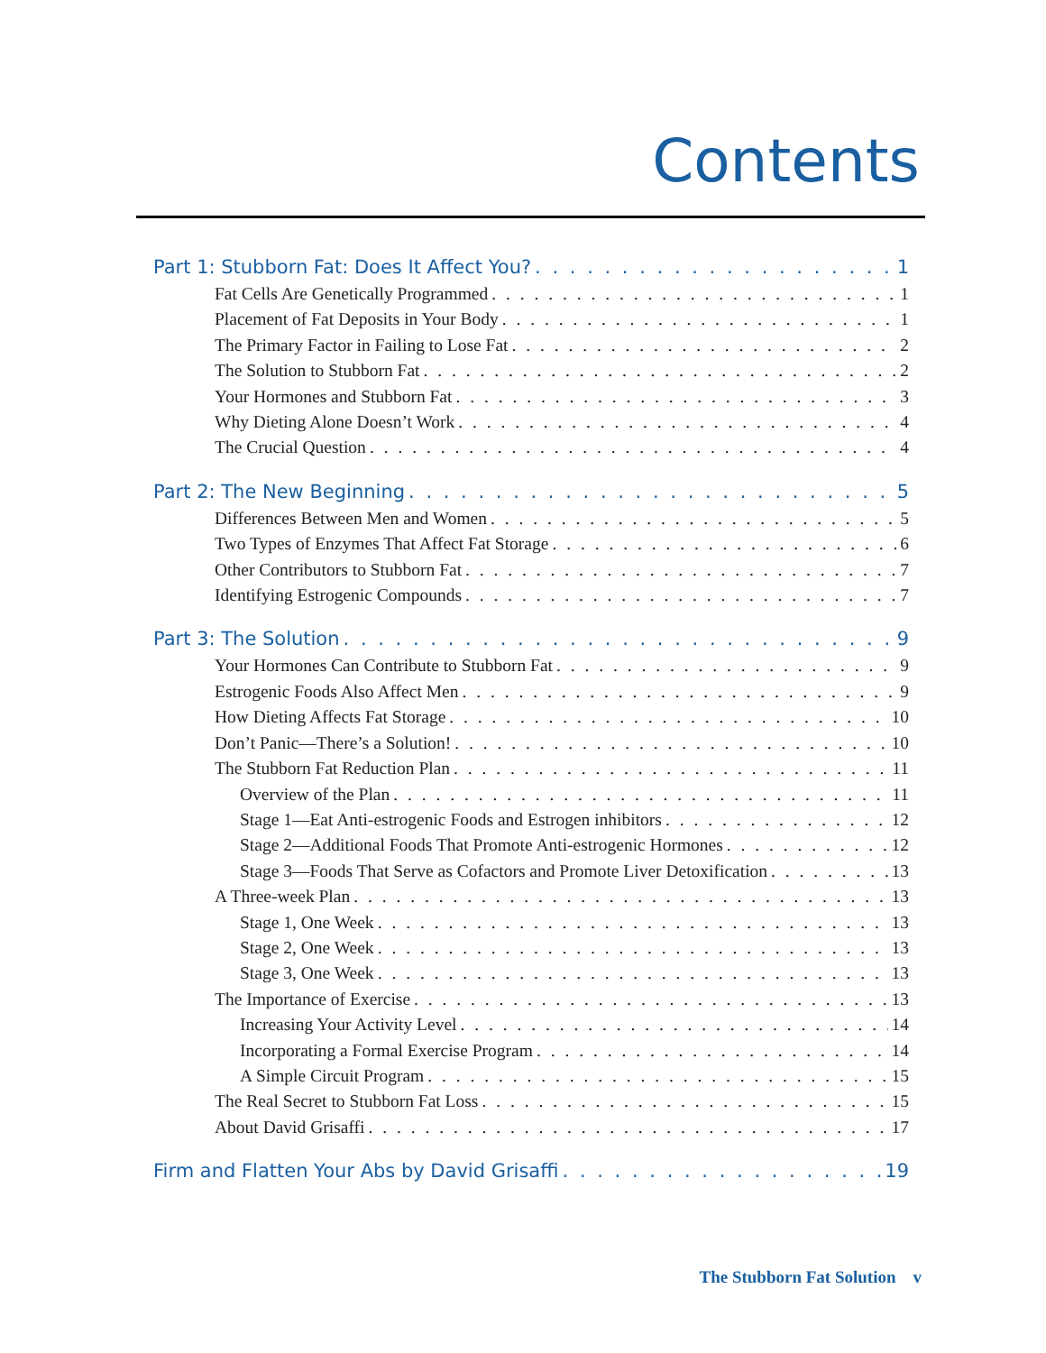Contents
Part 1: Stubborn Fat: Does It Affect You? 1
Fat Cells Are Genetically Programmed 1
Placement of Fat Deposits in Your Body 1
The Primary Factor in Failing to Lose Fat 2
The Solution to Stubborn Fat 2
Your Hormones and Stubborn Fat 3
Why Dieting Alone Doesn’t Work 4
The Crucial Question 4
Part 2: The New Beginning 5
Differences Between Men and Women 5
Two Types of Enzymes That Affect Fat Storage 6
Other Contributors to Stubborn Fat 7
Identifying Estrogenic Compounds 7
Part 3: The Solution 9
Your Hormones Can Contribute to Stubborn Fat 9
Estrogenic Foods Also Affect Men 9
How Dieting Affects Fat Storage 10
Don’t Panic—There’s a Solution! 10
The Stubborn Fat Reduction Plan 11
Overview of the Plan 11
Stage 1—Eat Anti-estrogenic Foods and Estrogen inhibitors 12
Stage 2—Additional Foods That Promote Anti-estrogenic Hormones 12
Stage 3—Foods That Serve as Cofactors and Promote Liver Detoxification 13
A Three-week Plan 13
Stage 1, One Week 13
Stage 2, One Week 13
Stage 3, One Week 13
The Importance of Exercise 13
Increasing Your Activity Level 14
Incorporating a Formal Exercise Program 14
A Simple Circuit Program 15
The Real Secret to Stubborn Fat Loss 15
About David Grisaffi 17
Firm and Flatten Your Abs by David Grisaffi 19
The Stubborn Fat Solution v